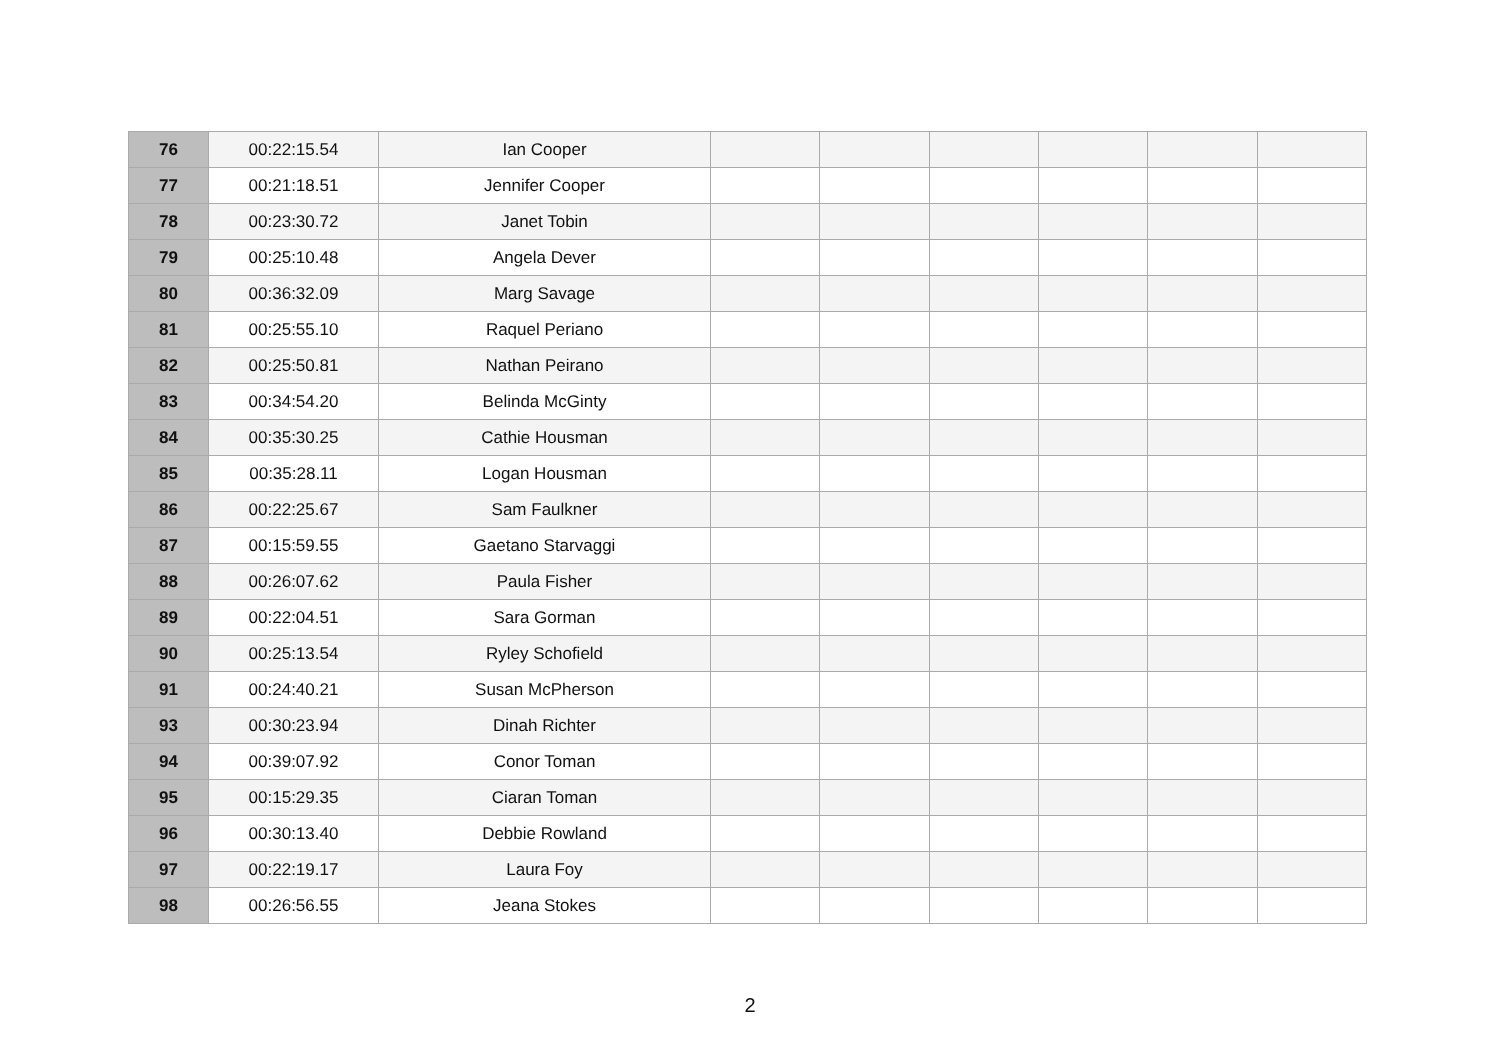| 76 | 00:22:15.54 | Ian Cooper | | | | | | |
| 77 | 00:21:18.51 | Jennifer Cooper | | | | | | |
| 78 | 00:23:30.72 | Janet Tobin | | | | | | |
| 79 | 00:25:10.48 | Angela Dever | | | | | | |
| 80 | 00:36:32.09 | Marg Savage | | | | | | |
| 81 | 00:25:55.10 | Raquel Periano | | | | | | |
| 82 | 00:25:50.81 | Nathan Peirano | | | | | | |
| 83 | 00:34:54.20 | Belinda McGinty | | | | | | |
| 84 | 00:35:30.25 | Cathie Housman | | | | | | |
| 85 | 00:35:28.11 | Logan Housman | | | | | | |
| 86 | 00:22:25.67 | Sam Faulkner | | | | | | |
| 87 | 00:15:59.55 | Gaetano Starvaggi | | | | | | |
| 88 | 00:26:07.62 | Paula Fisher | | | | | | |
| 89 | 00:22:04.51 | Sara Gorman | | | | | | |
| 90 | 00:25:13.54 | Ryley Schofield | | | | | | |
| 91 | 00:24:40.21 | Susan McPherson | | | | | | |
| 93 | 00:30:23.94 | Dinah Richter | | | | | | |
| 94 | 00:39:07.92 | Conor Toman | | | | | | |
| 95 | 00:15:29.35 | Ciaran Toman | | | | | | |
| 96 | 00:30:13.40 | Debbie Rowland | | | | | | |
| 97 | 00:22:19.17 | Laura Foy | | | | | | |
| 98 | 00:26:56.55 | Jeana Stokes | | | | | | |
2